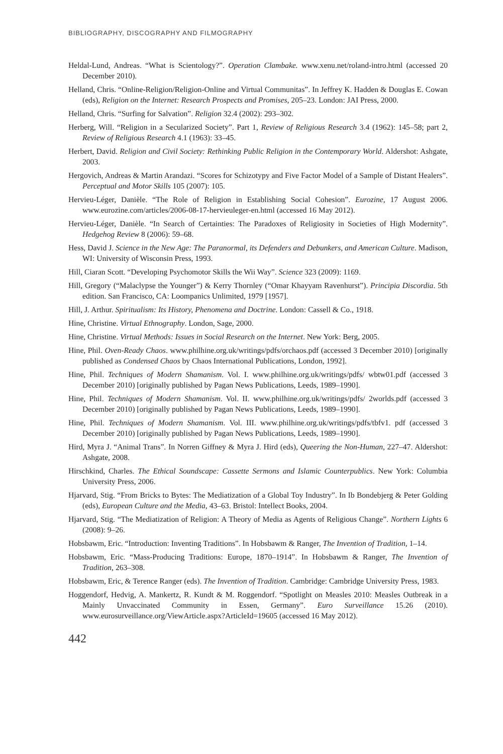BIBLIOGRAPHY, DISCOGRAPHY AND FILMOGRAPHY
Heldal-Lund, Andreas. “What is Scientology?”. Operation Clambake. www.xenu.net/roland-intro.html (accessed 20 December 2010).
Helland, Chris. “Online-Religion/Religion-Online and Virtual Communitas”. In Jeffrey K. Hadden & Douglas E. Cowan (eds), Religion on the Internet: Research Prospects and Promises, 205–23. London: JAI Press, 2000.
Helland, Chris. “Surfing for Salvation”. Religion 32.4 (2002): 293–302.
Herberg, Will. “Religion in a Secularized Society”. Part 1, Review of Religious Research 3.4 (1962): 145–58; part 2, Review of Religious Research 4.1 (1963): 33–45.
Herbert, David. Religion and Civil Society: Rethinking Public Religion in the Contemporary World. Aldershot: Ashgate, 2003.
Hergovich, Andreas & Martin Arandazi. “Scores for Schizotypy and Five Factor Model of a Sample of Distant Healers”. Perceptual and Motor Skills 105 (2007): 105.
Hervieu-Léger, Danièle. “The Role of Religion in Establishing Social Cohesion”. Eurozine, 17 August 2006. www.eurozine.com/articles/2006-08-17-hervieuleger-en.html (accessed 16 May 2012).
Hervieu-Léger, Danièle. “In Search of Certainties: The Paradoxes of Religiosity in Societies of High Modernity”. Hedgehog Review 8 (2006): 59–68.
Hess, David J. Science in the New Age: The Paranormal, its Defenders and Debunkers, and American Culture. Madison, WI: University of Wisconsin Press, 1993.
Hill, Ciaran Scott. “Developing Psychomotor Skills the Wii Way”. Science 323 (2009): 1169.
Hill, Gregory (“Malaclypse the Younger”) & Kerry Thornley (“Omar Khayyam Ravenhurst”). Principia Discordia. 5th edition. San Francisco, CA: Loompanics Unlimited, 1979 [1957].
Hill, J. Arthur. Spiritualism: Its History, Phenomena and Doctrine. London: Cassell & Co., 1918.
Hine, Christine. Virtual Ethnography. London, Sage, 2000.
Hine, Christine. Virtual Methods: Issues in Social Research on the Internet. New York: Berg, 2005.
Hine, Phil. Oven-Ready Chaos. www.philhine.org.uk/writings/pdfs/orchaos.pdf (accessed 3 December 2010) [originally published as Condensed Chaos by Chaos International Publications, London, 1992].
Hine, Phil. Techniques of Modern Shamanism. Vol. I. www.philhine.org.uk/writings/pdfs/ wbtw01.pdf (accessed 3 December 2010) [originally published by Pagan News Publications, Leeds, 1989–1990].
Hine, Phil. Techniques of Modern Shamanism. Vol. II. www.philhine.org.uk/writings/pdfs/ 2worlds.pdf (accessed 3 December 2010) [originally published by Pagan News Publications, Leeds, 1989–1990].
Hine, Phil. Techniques of Modern Shamanism. Vol. III. www.philhine.org.uk/writings/pdfs/tbfv1. pdf (accessed 3 December 2010) [originally published by Pagan News Publications, Leeds, 1989–1990].
Hird, Myra J. “Animal Trans”. In Norren Giffney & Myra J. Hird (eds), Queering the Non-Human, 227–47. Aldershot: Ashgate, 2008.
Hirschkind, Charles. The Ethical Soundscape: Cassette Sermons and Islamic Counterpublics. New York: Columbia University Press, 2006.
Hjarvard, Stig. “From Bricks to Bytes: The Mediatization of a Global Toy Industry”. In Ib Bondebjerg & Peter Golding (eds), European Culture and the Media, 43–63. Bristol: Intellect Books, 2004.
Hjarvard, Stig. “The Mediatization of Religion: A Theory of Media as Agents of Religious Change”. Northern Lights 6 (2008): 9–26.
Hobsbawm, Eric. “Introduction: Inventing Traditions”. In Hobsbawm & Ranger, The Invention of Tradition, 1–14.
Hobsbawm, Eric. “Mass-Producing Traditions: Europe, 1870–1914”. In Hobsbawm & Ranger, The Invention of Tradition, 263–308.
Hobsbawm, Eric, & Terence Ranger (eds). The Invention of Tradition. Cambridge: Cambridge University Press, 1983.
Hoggendorf, Hedvig, A. Mankertz, R. Kundt & M. Roggendorf. “Spotlight on Measles 2010: Measles Outbreak in a Mainly Unvaccinated Community in Essen, Germany”. Euro Surveillance 15.26 (2010). www.eurosurveillance.org/ViewArticle.aspx?ArticleId=19605 (accessed 16 May 2012).
442